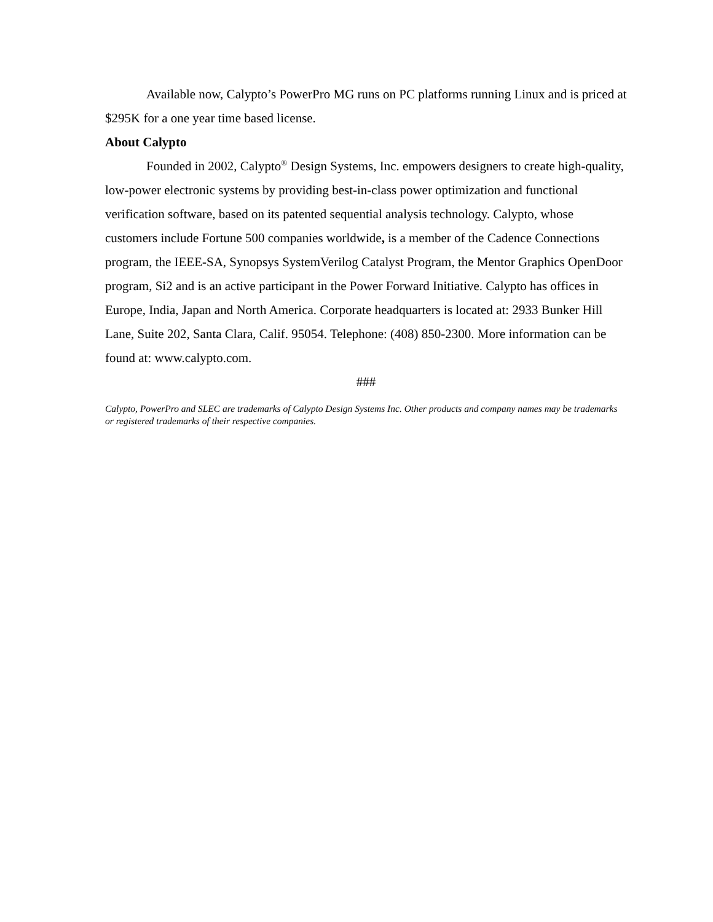Available now, Calypto’s PowerPro MG runs on PC platforms running Linux and is priced at $295K for a one year time based license.
About Calypto
Founded in 2002, Calypto<sup>®</sup> Design Systems, Inc. empowers designers to create high-quality, low-power electronic systems by providing best-in-class power optimization and functional verification software, based on its patented sequential analysis technology. Calypto, whose customers include Fortune 500 companies worldwide, is a member of the Cadence Connections program, the IEEE-SA, Synopsys SystemVerilog Catalyst Program, the Mentor Graphics OpenDoor program, Si2 and is an active participant in the Power Forward Initiative. Calypto has offices in Europe, India, Japan and North America. Corporate headquarters is located at: 2933 Bunker Hill Lane, Suite 202, Santa Clara, Calif. 95054. Telephone: (408) 850-2300. More information can be found at: www.calypto.com.
###
Calypto, PowerPro and SLEC are trademarks of Calypto Design Systems Inc. Other products and company names may be trademarks or registered trademarks of their respective companies.